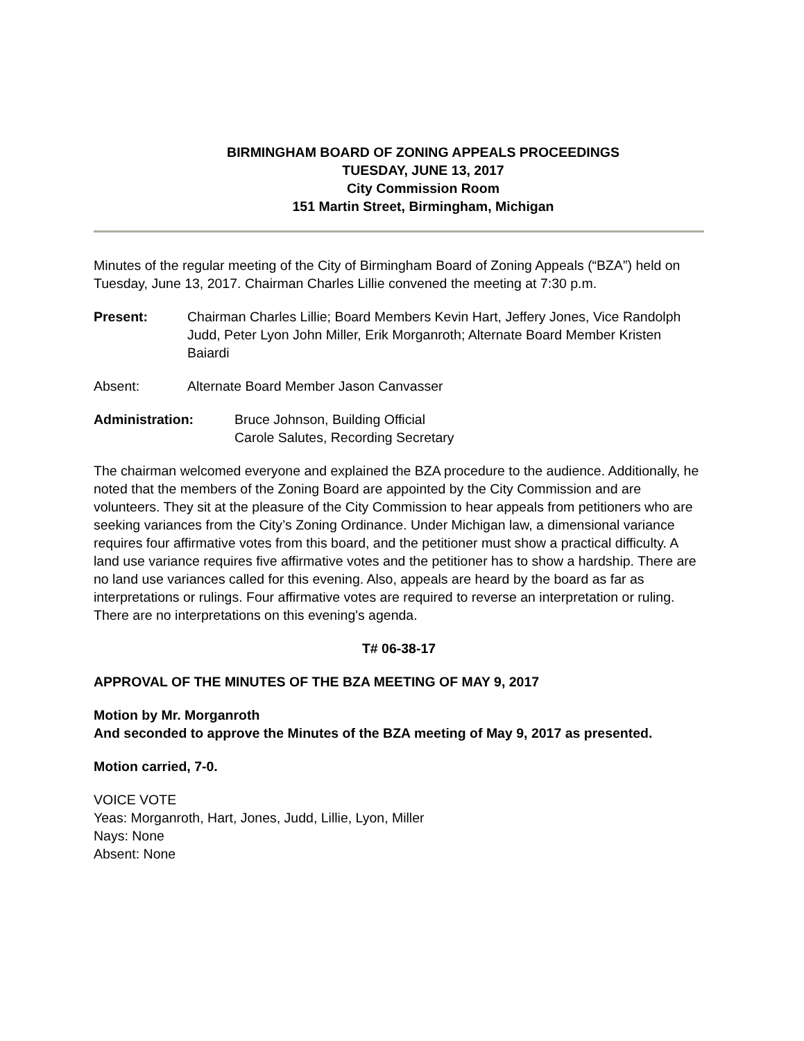BIRMINGHAM BOARD OF ZONING APPEALS PROCEEDINGS
TUESDAY, JUNE 13, 2017
City Commission Room
151 Martin Street, Birmingham, Michigan
Minutes of the regular meeting of the City of Birmingham Board of Zoning Appeals (“BZA”) held on Tuesday, June 13, 2017. Chairman Charles Lillie convened the meeting at 7:30 p.m.
Present: Chairman Charles Lillie; Board Members Kevin Hart, Jeffery Jones, Vice Randolph Judd, Peter Lyon John Miller, Erik Morganroth; Alternate Board Member Kristen Baiardi
Absent: Alternate Board Member Jason Canvasser
Administration: Bruce Johnson, Building Official
Carole Salutes, Recording Secretary
The chairman welcomed everyone and explained the BZA procedure to the audience. Additionally, he noted that the members of the Zoning Board are appointed by the City Commission and are volunteers. They sit at the pleasure of the City Commission to hear appeals from petitioners who are seeking variances from the City’s Zoning Ordinance. Under Michigan law, a dimensional variance requires four affirmative votes from this board, and the petitioner must show a practical difficulty. A land use variance requires five affirmative votes and the petitioner has to show a hardship. There are no land use variances called for this evening. Also, appeals are heard by the board as far as interpretations or rulings. Four affirmative votes are required to reverse an interpretation or ruling. There are no interpretations on this evening's agenda.
T# 06-38-17
APPROVAL OF THE MINUTES OF THE BZA MEETING OF MAY 9, 2017
Motion by Mr. Morganroth
And seconded to approve the Minutes of the BZA meeting of May 9, 2017 as presented.
Motion carried, 7-0.
VOICE VOTE
Yeas: Morganroth, Hart, Jones, Judd, Lillie, Lyon, Miller
Nays: None
Absent: None